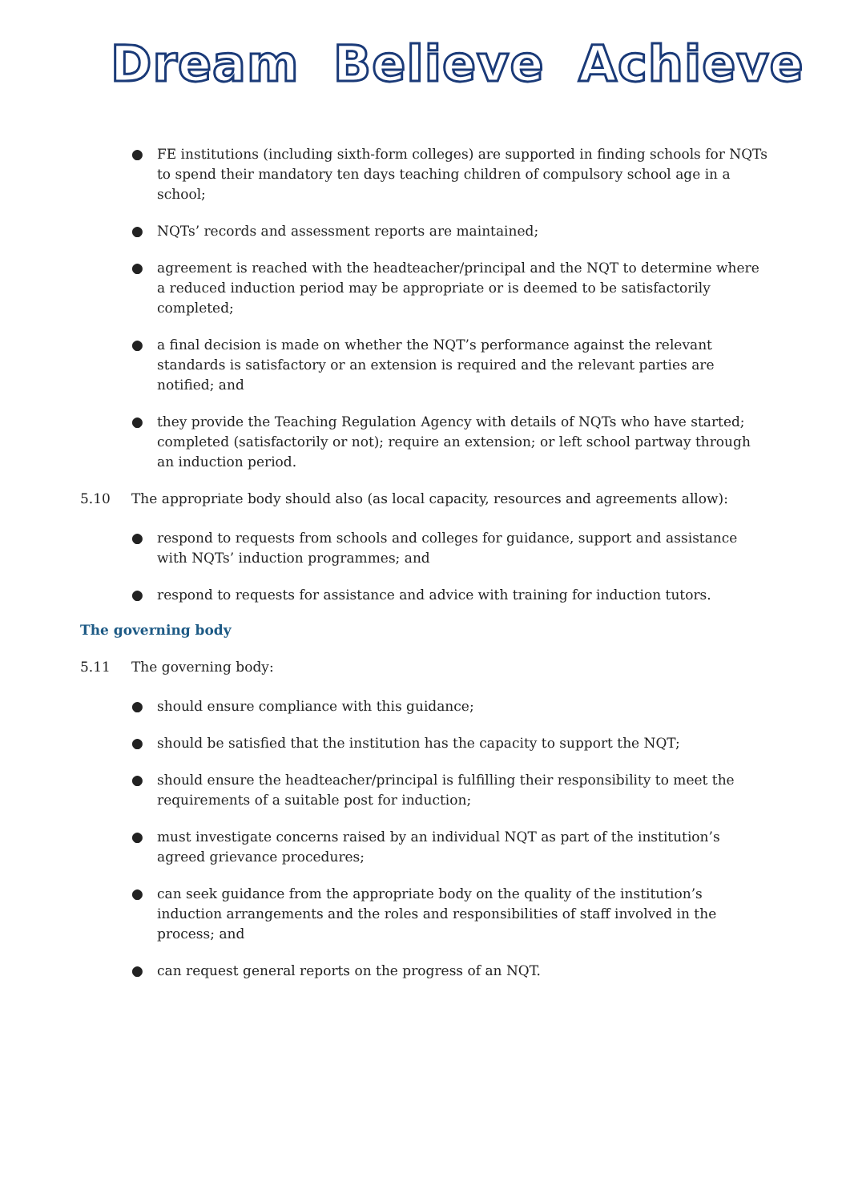Dream Believe Achieve
● FE institutions (including sixth-form colleges) are supported in finding schools for NQTs to spend their mandatory ten days teaching children of compulsory school age in a school;
● NQTs’ records and assessment reports are maintained;
● agreement is reached with the headteacher/principal and the NQT to determine where a reduced induction period may be appropriate or is deemed to be satisfactorily completed;
● a final decision is made on whether the NQT’s performance against the relevant standards is satisfactory or an extension is required and the relevant parties are notified; and
● they provide the Teaching Regulation Agency with details of NQTs who have started; completed (satisfactorily or not); require an extension; or left school partway through an induction period.
5.10 The appropriate body should also (as local capacity, resources and agreements allow):
● respond to requests from schools and colleges for guidance, support and assistance with NQTs’ induction programmes; and
● respond to requests for assistance and advice with training for induction tutors.
The governing body
5.11 The governing body:
● should ensure compliance with this guidance;
● should be satisfied that the institution has the capacity to support the NQT;
● should ensure the headteacher/principal is fulfilling their responsibility to meet the requirements of a suitable post for induction;
● must investigate concerns raised by an individual NQT as part of the institution’s agreed grievance procedures;
● can seek guidance from the appropriate body on the quality of the institution’s induction arrangements and the roles and responsibilities of staff involved in the process; and
● can request general reports on the progress of an NQT.